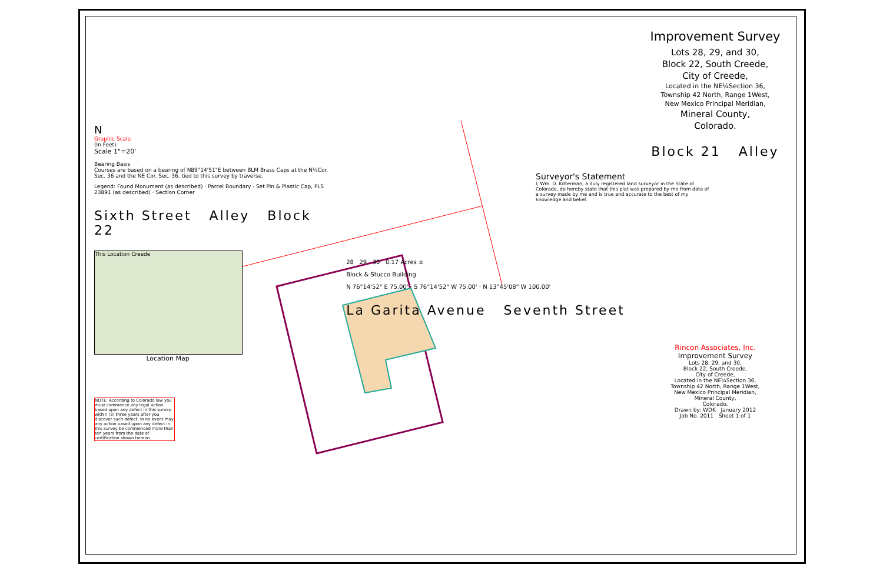N
Graphic Scale
(In Feet)
Scale 1"=20'
Bearing Basis
Courses are based on a bearing of N89°14'51"E between BLM Brass Caps at the N¼Cor. Sec. 36 and the NE Cor. Sec. 36, tied to this survey by traverse.
Legend: Found Monument (as described) · Parcel Boundary · Set Pin & Plastic Cap, PLS 23891 (as described) · Section Corner
Sixth Street Alley Block 22
This Location Creede
Location Map
NOTE: According to Colorado law you must commence any legal action based upon any defect in this survey within (3) three years after you discover such defect. In no event may any action based upon any defect in this survey be commenced more than ten years from the date of certification shown hereon.
28 29 30 0.17 Acres ±
Block & Stucco Building
N 76°14'52" E 75.00' · S 76°14'52" W 75.00' · N 13°45'08" W 100.00'
La Garita Avenue Seventh Street
Improvement Survey
Lots 28, 29, and 30,
Block 22, South Creede,
City of Creede,
Located in the NE¼Section 36,
Township 42 North, Range 1West,
New Mexico Principal Meridian,
Mineral County,
Colorado.
Block 21 Alley
Surveyor's Statement
I, Wm. D. Kitterman, a duly registered land surveyor in the State of Colorado, do hereby state that this plat was prepared by me from data of a survey made by me and is true and accurate to the best of my knowledge and belief.
Rincon Associates, Inc.
Improvement Survey
Lots 28, 29, and 30,
Block 22, South Creede,
City of Creede,
Located in the NE¼Section 36,
Township 42 North, Range 1West,
New Mexico Principal Meridian,
Mineral County,
Colorado.
Drawn by: WDK January 2012
Job No. 2011 Sheet 1 of 1